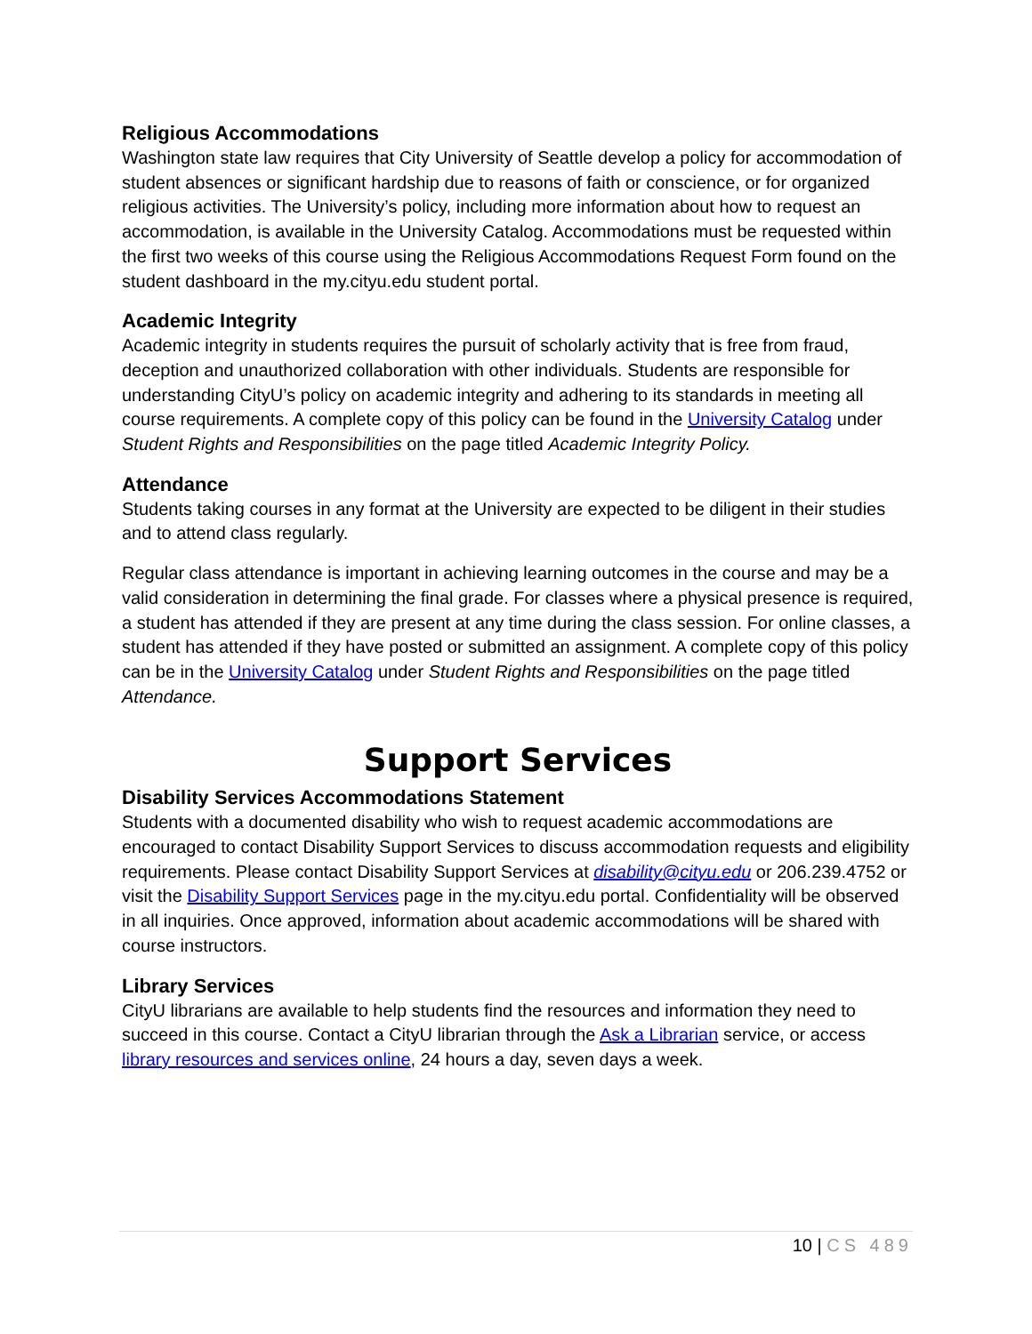Religious Accommodations
Washington state law requires that City University of Seattle develop a policy for accommodation of student absences or significant hardship due to reasons of faith or conscience, or for organized religious activities. The University’s policy, including more information about how to request an accommodation, is available in the University Catalog. Accommodations must be requested within the first two weeks of this course using the Religious Accommodations Request Form found on the student dashboard in the my.cityu.edu student portal.
Academic Integrity
Academic integrity in students requires the pursuit of scholarly activity that is free from fraud, deception and unauthorized collaboration with other individuals. Students are responsible for understanding CityU’s policy on academic integrity and adhering to its standards in meeting all course requirements. A complete copy of this policy can be found in the University Catalog under Student Rights and Responsibilities on the page titled Academic Integrity Policy.
Attendance
Students taking courses in any format at the University are expected to be diligent in their studies and to attend class regularly.
Regular class attendance is important in achieving learning outcomes in the course and may be a valid consideration in determining the final grade. For classes where a physical presence is required, a student has attended if they are present at any time during the class session. For online classes, a student has attended if they have posted or submitted an assignment. A complete copy of this policy can be in the University Catalog under Student Rights and Responsibilities on the page titled Attendance.
Support Services
Disability Services Accommodations Statement
Students with a documented disability who wish to request academic accommodations are encouraged to contact Disability Support Services to discuss accommodation requests and eligibility requirements. Please contact Disability Support Services at disability@cityu.edu or 206.239.4752 or visit the Disability Support Services page in the my.cityu.edu portal. Confidentiality will be observed in all inquiries. Once approved, information about academic accommodations will be shared with course instructors.
Library Services
CityU librarians are available to help students find the resources and information they need to succeed in this course. Contact a CityU librarian through the Ask a Librarian service, or access library resources and services online, 24 hours a day, seven days a week.
10 | CS 489